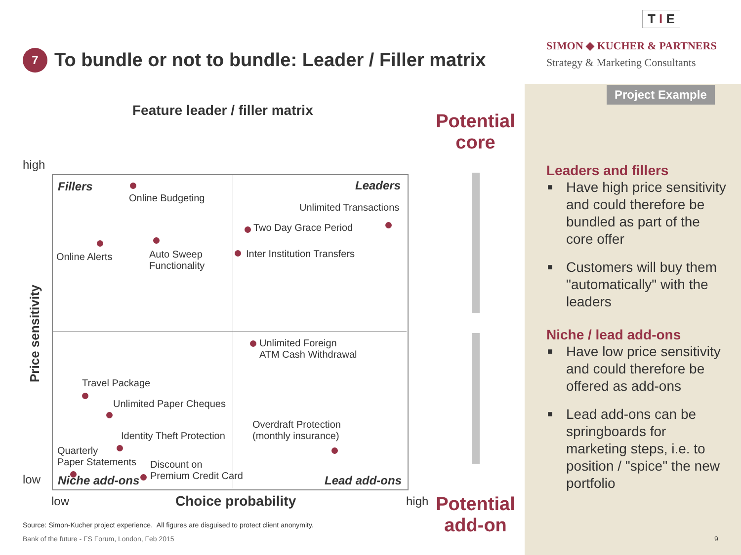T I E
SIMON ◆ KUCHER & PARTNERS
Strategy & Marketing Consultants
7
To bundle or not to bundle: Leader / Filler matrix
Project Example
Feature leader / filler matrix
Potential core
Potential add-on
high
low
low high
Choice probability
Price sensitivity
Fillers Leaders
Niche add-ons Lead add-ons
Online Budgeting
Online Alerts
Auto Sweep
Functionality
Unlimited Transactions
Two Day Grace Period
Inter Institution Transfers
Unlimited Foreign
ATM Cash Withdrawal
Travel Package
Unlimited Paper Cheques
Identity Theft Protection
Overdraft Protection
(monthly insurance)
Quarterly
Paper Statements
Discount on
Premium Credit Card
Source: Simon-Kucher project experience. All figures are disguised to protect client anonymity.
Bank of the future - FS Forum, London, Feb 2015
9
Leaders and fillers
■ Have high price sensitivity and could therefore be bundled as part of the core offer
■ Customers will buy them "automatically" with the leaders
Niche / lead add-ons
■ Have low price sensitivity and could therefore be offered as add-ons
■ Lead add-ons can be springboards for marketing steps, i.e. to position / "spice" the new portfolio